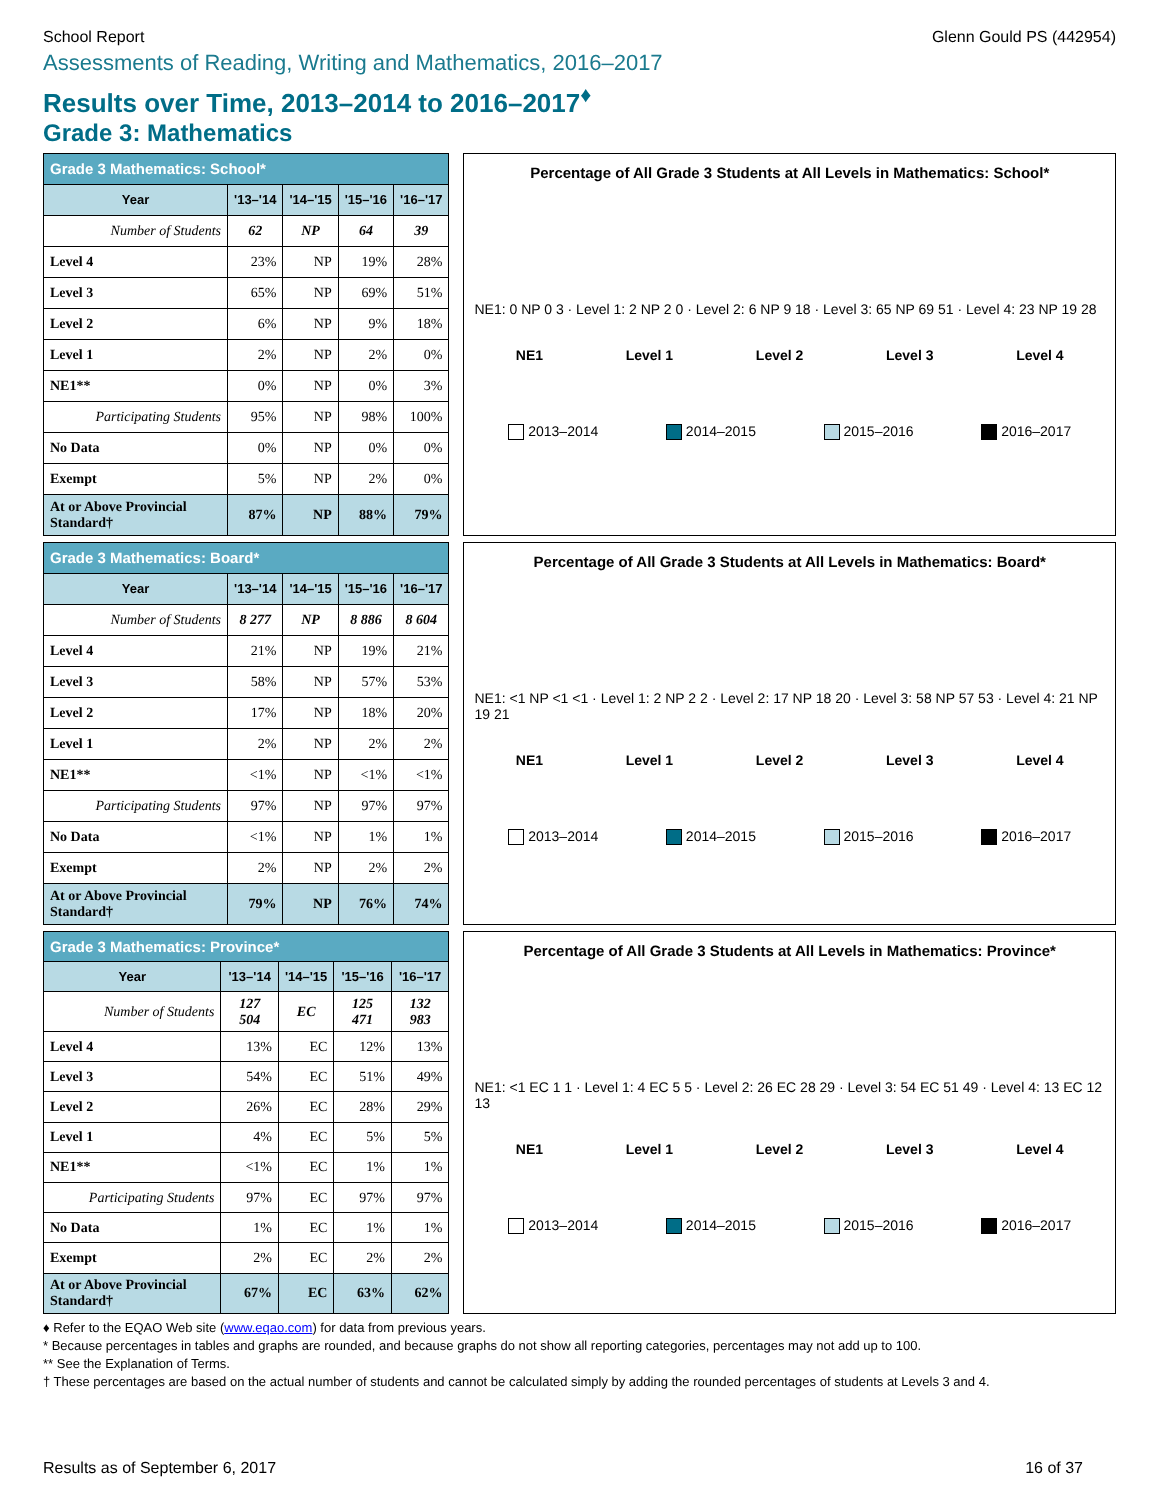School Report Glenn Gould PS (442954)
Assessments of Reading, Writing and Mathematics, 2016–2017
Results over Time, 2013–2014 to 2016–2017<sup>♦</sup>
Grade 3: Mathematics
| Grade 3 Mathematics: School* | | | | |
| --- | --- | --- | --- | --- |
| Year | '13–'14 | '14–'15 | '15–'16 | '16–'17 |
| Number of Students | 62 | NP | 64 | 39 |
| Level 4 | 23% | NP | 19% | 28% |
| Level 3 | 65% | NP | 69% | 51% |
| Level 2 | 6% | NP | 9% | 18% |
| Level 1 | 2% | NP | 2% | 0% |
| NE1** | 0% | NP | 0% | 3% |
| Participating Students | 95% | NP | 98% | 100% |
| No Data | 0% | NP | 0% | 0% |
| Exempt | 5% | NP | 2% | 0% |
| At or Above Provincial Standard† | 87% | NP | 88% | 79% |
Percentage of All Grade 3 Students at All Levels in Mathematics: School*
NE1: 0 NP 0 3 · Level 1: 2 NP 2 0 · Level 2: 6 NP 9 18 · Level 3: 65 NP 69 51 · Level 4: 23 NP 19 28
NE1 Level 1 Level 2 Level 3 Level 4
2013–2014 2014–2015 2015–2016 2016–2017
| Grade 3 Mathematics: Board* | | | | |
| --- | --- | --- | --- | --- |
| Year | '13–'14 | '14–'15 | '15–'16 | '16–'17 |
| Number of Students | 8 277 | NP | 8 886 | 8 604 |
| Level 4 | 21% | NP | 19% | 21% |
| Level 3 | 58% | NP | 57% | 53% |
| Level 2 | 17% | NP | 18% | 20% |
| Level 1 | 2% | NP | 2% | 2% |
| NE1** | <1% | NP | <1% | <1% |
| Participating Students | 97% | NP | 97% | 97% |
| No Data | <1% | NP | 1% | 1% |
| Exempt | 2% | NP | 2% | 2% |
| At or Above Provincial Standard† | 79% | NP | 76% | 74% |
Percentage of All Grade 3 Students at All Levels in Mathematics: Board*
NE1: <1 NP <1 <1 · Level 1: 2 NP 2 2 · Level 2: 17 NP 18 20 · Level 3: 58 NP 57 53 · Level 4: 21 NP 19 21
NE1 Level 1 Level 2 Level 3 Level 4
2013–2014 2014–2015 2015–2016 2016–2017
| Grade 3 Mathematics: Province* | | | | |
| --- | --- | --- | --- | --- |
| Year | '13–'14 | '14–'15 | '15–'16 | '16–'17 |
| Number of Students | 127 504 | EC | 125 471 | 132 983 |
| Level 4 | 13% | EC | 12% | 13% |
| Level 3 | 54% | EC | 51% | 49% |
| Level 2 | 26% | EC | 28% | 29% |
| Level 1 | 4% | EC | 5% | 5% |
| NE1** | <1% | EC | 1% | 1% |
| Participating Students | 97% | EC | 97% | 97% |
| No Data | 1% | EC | 1% | 1% |
| Exempt | 2% | EC | 2% | 2% |
| At or Above Provincial Standard† | 67% | EC | 63% | 62% |
Percentage of All Grade 3 Students at All Levels in Mathematics: Province*
NE1: <1 EC 1 1 · Level 1: 4 EC 5 5 · Level 2: 26 EC 28 29 · Level 3: 54 EC 51 49 · Level 4: 13 EC 12 13
NE1 Level 1 Level 2 Level 3 Level 4
2013–2014 2014–2015 2015–2016 2016–2017
♦ Refer to the EQAO Web site (www.eqao.com) for data from previous years.
* Because percentages in tables and graphs are rounded, and because graphs do not show all reporting categories, percentages may not add up to 100.
** See the Explanation of Terms.
† These percentages are based on the actual number of students and cannot be calculated simply by adding the rounded percentages of students at Levels 3 and 4.
Results as of September 6, 2017 16 of 37